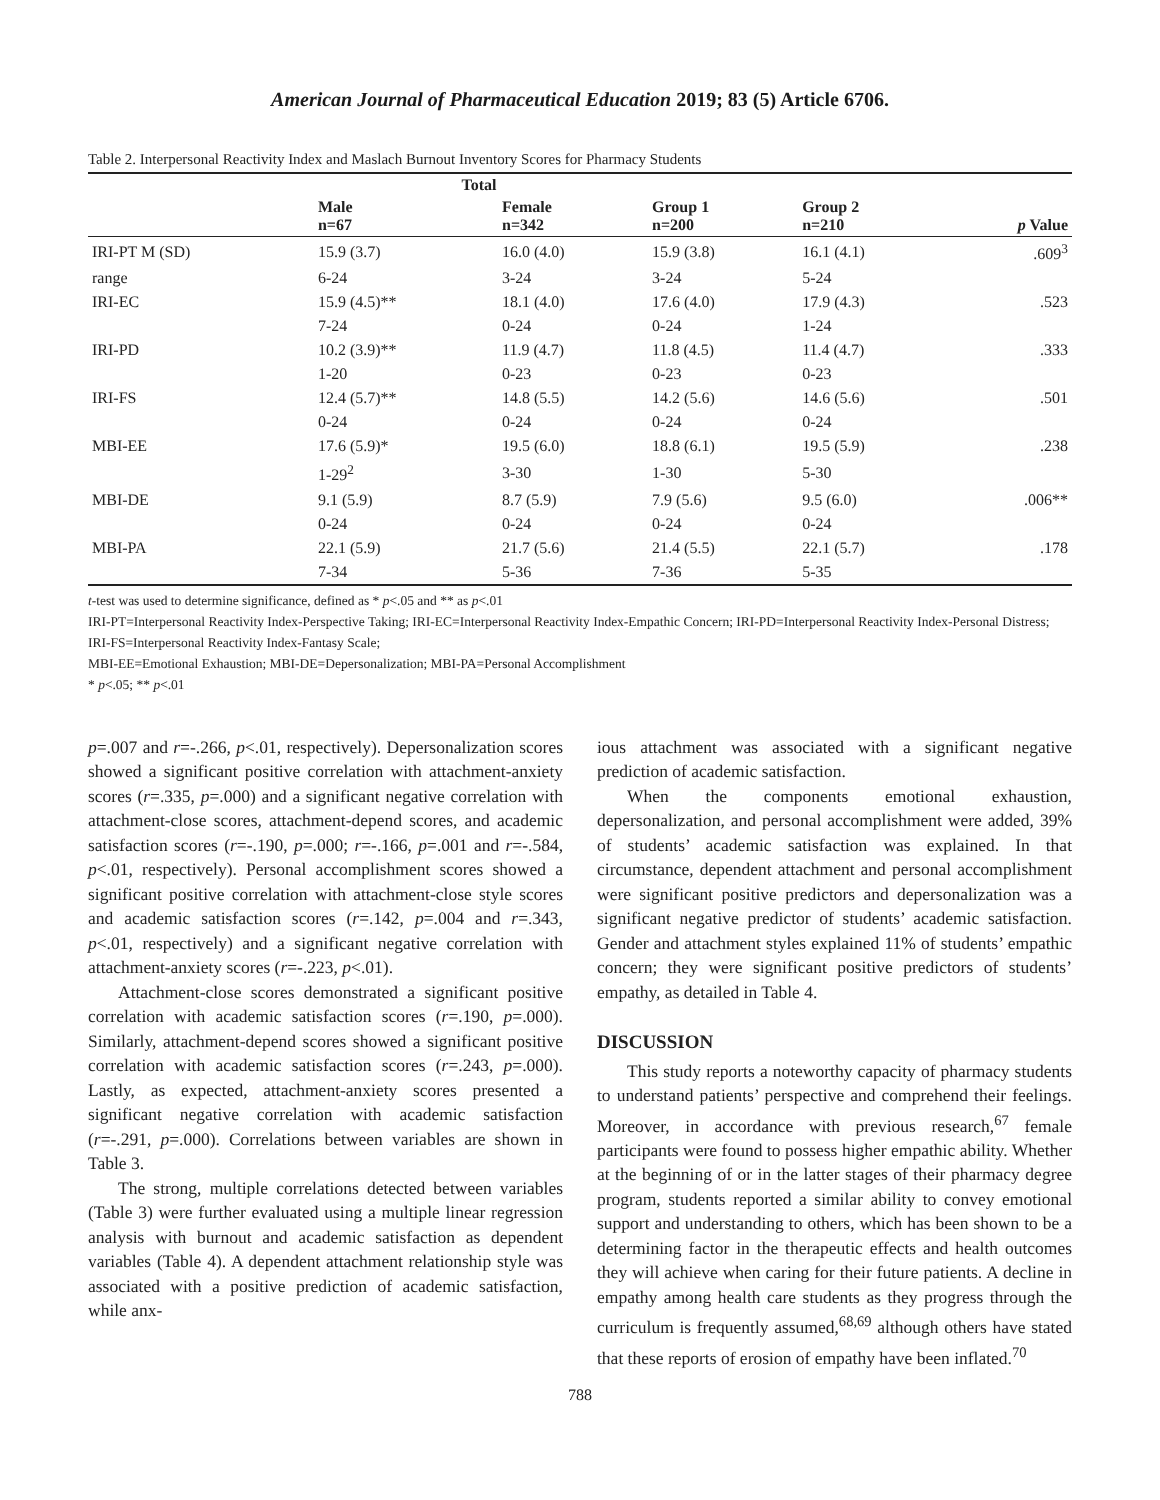American Journal of Pharmaceutical Education 2019; 83 (5) Article 6706.
Table 2. Interpersonal Reactivity Index and Maslach Burnout Inventory Scores for Pharmacy Students
| | Total | | | | |
| --- | --- | --- | --- | --- | --- |
| | Male n=67 | Female n=342 | Group 1 n=200 | Group 2 n=210 | p Value |
| IRI-PT M (SD) | 15.9 (3.7) | 16.0 (4.0) | 15.9 (3.8) | 16.1 (4.1) | .609<sup>3</sup> |
| range | 6-24 | 3-24 | 3-24 | 5-24 | |
| IRI-EC | 15.9 (4.5)** | 18.1 (4.0) | 17.6 (4.0) | 17.9 (4.3) | .523 |
| | 7-24 | 0-24 | 0-24 | 1-24 | |
| IRI-PD | 10.2 (3.9)** | 11.9 (4.7) | 11.8 (4.5) | 11.4 (4.7) | .333 |
| | 1-20 | 0-23 | 0-23 | 0-23 | |
| IRI-FS | 12.4 (5.7)** | 14.8 (5.5) | 14.2 (5.6) | 14.6 (5.6) | .501 |
| | 0-24 | 0-24 | 0-24 | 0-24 | |
| MBI-EE | 17.6 (5.9)* | 19.5 (6.0) | 18.8 (6.1) | 19.5 (5.9) | .238 |
| | 1-29<sup>2</sup> | 3-30 | 1-30 | 5-30 | |
| MBI-DE | 9.1 (5.9) | 8.7 (5.9) | 7.9 (5.6) | 9.5 (6.0) | .006** |
| | 0-24 | 0-24 | 0-24 | 0-24 | |
| MBI-PA | 22.1 (5.9) | 21.7 (5.6) | 21.4 (5.5) | 22.1 (5.7) | .178 |
| | 7-34 | 5-36 | 7-36 | 5-35 | |
t-test was used to determine significance, defined as * p<.05 and ** as p<.01
IRI-PT=Interpersonal Reactivity Index-Perspective Taking; IRI-EC=Interpersonal Reactivity Index-Empathic Concern; IRI-PD=Interpersonal Reactivity Index-Personal Distress; IRI-FS=Interpersonal Reactivity Index-Fantasy Scale;
MBI-EE=Emotional Exhaustion; MBI-DE=Depersonalization; MBI-PA=Personal Accomplishment
* p<.05; ** p<.01
p=.007 and r=-.266, p<.01, respectively). Depersonalization scores showed a significant positive correlation with attachment-anxiety scores (r=.335, p=.000) and a significant negative correlation with attachment-close scores, attachment-depend scores, and academic satisfaction scores (r=-.190, p=.000; r=-.166, p=.001 and r=-.584, p<.01, respectively). Personal accomplishment scores showed a significant positive correlation with attachment-close style scores and academic satisfaction scores (r=.142, p=.004 and r=.343, p<.01, respectively) and a significant negative correlation with attachment-anxiety scores (r=-.223, p<.01).
Attachment-close scores demonstrated a significant positive correlation with academic satisfaction scores (r=.190, p=.000). Similarly, attachment-depend scores showed a significant positive correlation with academic satisfaction scores (r=.243, p=.000). Lastly, as expected, attachment-anxiety scores presented a significant negative correlation with academic satisfaction (r=-.291, p=.000). Correlations between variables are shown in Table 3.
The strong, multiple correlations detected between variables (Table 3) were further evaluated using a multiple linear regression analysis with burnout and academic satisfaction as dependent variables (Table 4). A dependent attachment relationship style was associated with a positive prediction of academic satisfaction, while anx-
ious attachment was associated with a significant negative prediction of academic satisfaction.
When the components emotional exhaustion, depersonalization, and personal accomplishment were added, 39% of students’ academic satisfaction was explained. In that circumstance, dependent attachment and personal accomplishment were significant positive predictors and depersonalization was a significant negative predictor of students’ academic satisfaction. Gender and attachment styles explained 11% of students’ empathic concern; they were significant positive predictors of students’ empathy, as detailed in Table 4.
DISCUSSION
This study reports a noteworthy capacity of pharmacy students to understand patients’ perspective and comprehend their feelings. Moreover, in accordance with previous research,<sup>67</sup> female participants were found to possess higher empathic ability. Whether at the beginning of or in the latter stages of their pharmacy degree program, students reported a similar ability to convey emotional support and understanding to others, which has been shown to be a determining factor in the therapeutic effects and health outcomes they will achieve when caring for their future patients. A decline in empathy among health care students as they progress through the curriculum is frequently assumed,<sup>68,69</sup> although others have stated that these reports of erosion of empathy have been inflated.<sup>70</sup>
788